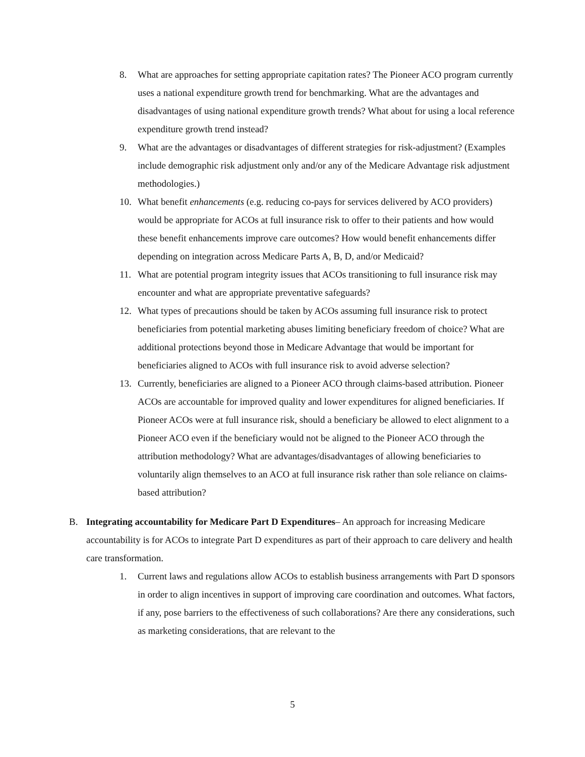8. What are approaches for setting appropriate capitation rates? The Pioneer ACO program currently uses a national expenditure growth trend for benchmarking. What are the advantages and disadvantages of using national expenditure growth trends? What about for using a local reference expenditure growth trend instead?
9. What are the advantages or disadvantages of different strategies for risk-adjustment? (Examples include demographic risk adjustment only and/or any of the Medicare Advantage risk adjustment methodologies.)
10. What benefit enhancements (e.g. reducing co-pays for services delivered by ACO providers) would be appropriate for ACOs at full insurance risk to offer to their patients and how would these benefit enhancements improve care outcomes? How would benefit enhancements differ depending on integration across Medicare Parts A, B, D, and/or Medicaid?
11. What are potential program integrity issues that ACOs transitioning to full insurance risk may encounter and what are appropriate preventative safeguards?
12. What types of precautions should be taken by ACOs assuming full insurance risk to protect beneficiaries from potential marketing abuses limiting beneficiary freedom of choice? What are additional protections beyond those in Medicare Advantage that would be important for beneficiaries aligned to ACOs with full insurance risk to avoid adverse selection?
13. Currently, beneficiaries are aligned to a Pioneer ACO through claims-based attribution. Pioneer ACOs are accountable for improved quality and lower expenditures for aligned beneficiaries. If Pioneer ACOs were at full insurance risk, should a beneficiary be allowed to elect alignment to a Pioneer ACO even if the beneficiary would not be aligned to the Pioneer ACO through the attribution methodology? What are advantages/disadvantages of allowing beneficiaries to voluntarily align themselves to an ACO at full insurance risk rather than sole reliance on claims-based attribution?
B. Integrating accountability for Medicare Part D Expenditures– An approach for increasing Medicare accountability is for ACOs to integrate Part D expenditures as part of their approach to care delivery and health care transformation.
1. Current laws and regulations allow ACOs to establish business arrangements with Part D sponsors in order to align incentives in support of improving care coordination and outcomes. What factors, if any, pose barriers to the effectiveness of such collaborations? Are there any considerations, such as marketing considerations, that are relevant to the
5